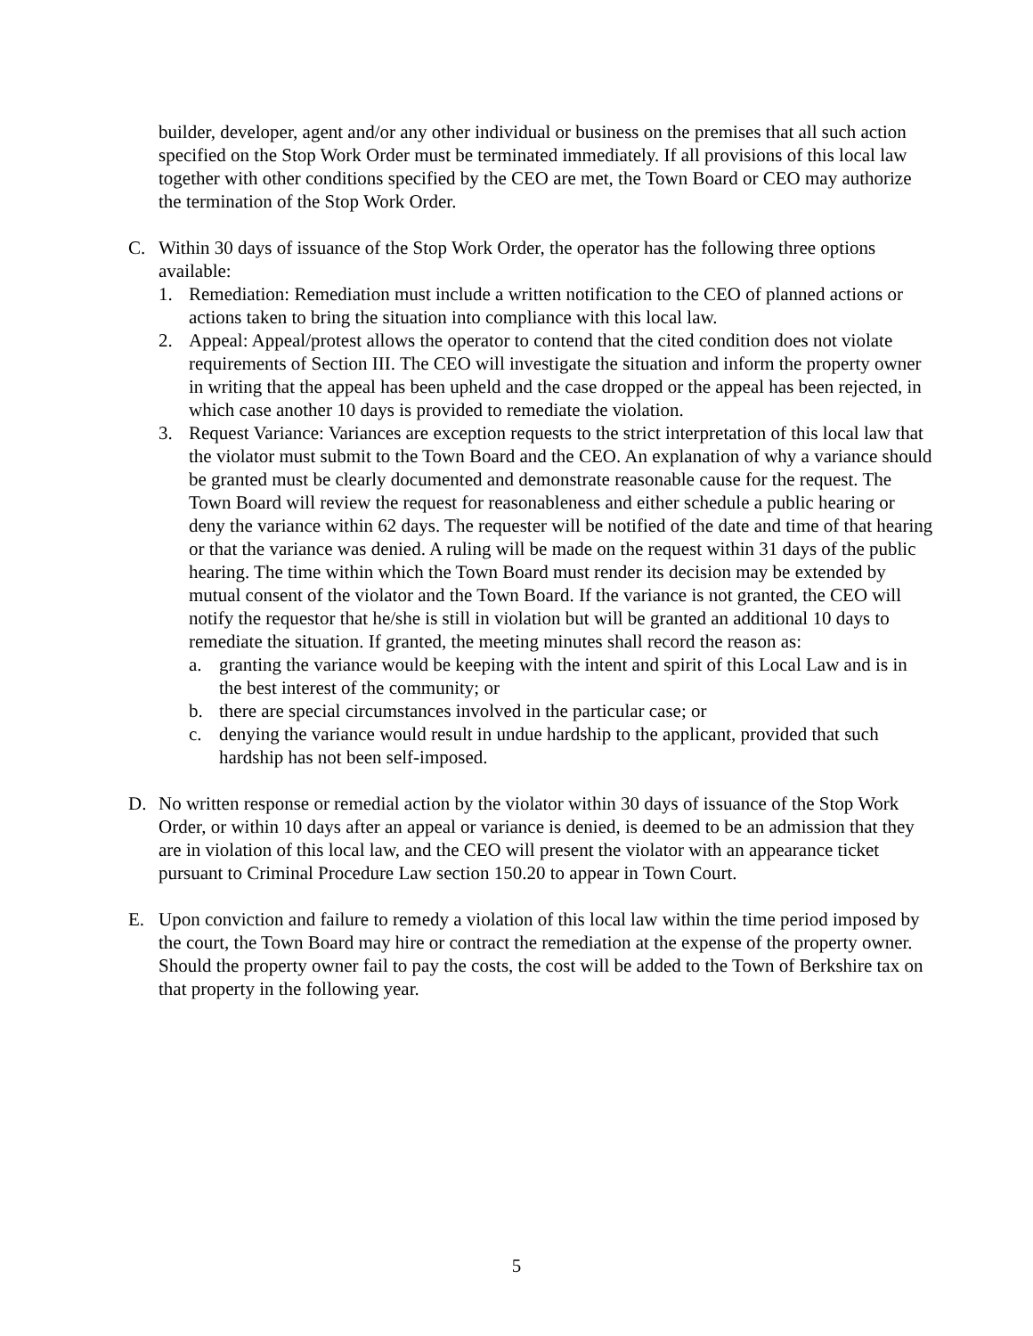builder, developer, agent and/or any other individual or business on the premises that all such action specified on the Stop Work Order must be terminated immediately. If all provisions of this local law together with other conditions specified by the CEO are met, the Town Board or CEO may authorize the termination of the Stop Work Order.
C. Within 30 days of issuance of the Stop Work Order, the operator has the following three options available:
1. Remediation: Remediation must include a written notification to the CEO of planned actions or actions taken to bring the situation into compliance with this local law.
2. Appeal: Appeal/protest allows the operator to contend that the cited condition does not violate requirements of Section III. The CEO will investigate the situation and inform the property owner in writing that the appeal has been upheld and the case dropped or the appeal has been rejected, in which case another 10 days is provided to remediate the violation.
3. Request Variance: Variances are exception requests to the strict interpretation of this local law that the violator must submit to the Town Board and the CEO. An explanation of why a variance should be granted must be clearly documented and demonstrate reasonable cause for the request. The Town Board will review the request for reasonableness and either schedule a public hearing or deny the variance within 62 days. The requester will be notified of the date and time of that hearing or that the variance was denied. A ruling will be made on the request within 31 days of the public hearing. The time within which the Town Board must render its decision may be extended by mutual consent of the violator and the Town Board. If the variance is not granted, the CEO will notify the requestor that he/she is still in violation but will be granted an additional 10 days to remediate the situation. If granted, the meeting minutes shall record the reason as:
a. granting the variance would be keeping with the intent and spirit of this Local Law and is in the best interest of the community; or
b. there are special circumstances involved in the particular case; or
c. denying the variance would result in undue hardship to the applicant, provided that such hardship has not been self-imposed.
D. No written response or remedial action by the violator within 30 days of issuance of the Stop Work Order, or within 10 days after an appeal or variance is denied, is deemed to be an admission that they are in violation of this local law, and the CEO will present the violator with an appearance ticket pursuant to Criminal Procedure Law section 150.20 to appear in Town Court.
E. Upon conviction and failure to remedy a violation of this local law within the time period imposed by the court, the Town Board may hire or contract the remediation at the expense of the property owner. Should the property owner fail to pay the costs, the cost will be added to the Town of Berkshire tax on that property in the following year.
5